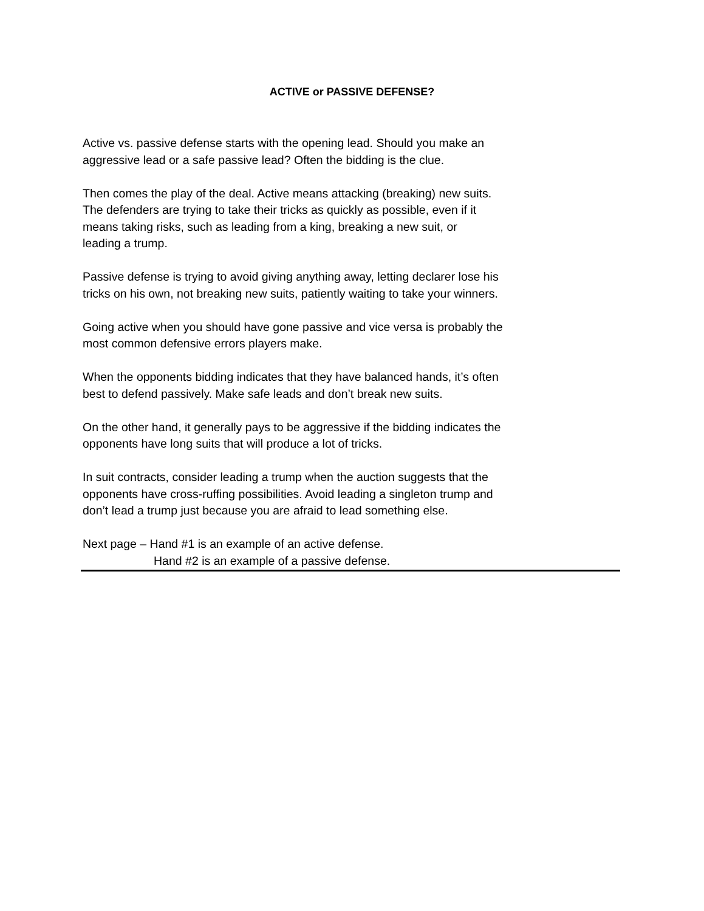ACTIVE or PASSIVE DEFENSE?
Active vs. passive defense starts with the opening lead. Should you make an
aggressive lead or a safe passive lead? Often the bidding is the clue.
Then comes the play of the deal. Active means attacking (breaking) new suits.
The defenders are trying to take their tricks as quickly as possible, even if it
means taking risks, such as leading from a king, breaking a new suit, or
leading a trump.
Passive defense is trying to avoid giving anything away, letting declarer lose his
tricks on his own, not breaking new suits, patiently waiting to take your winners.
Going active when you should have gone passive and vice versa is probably the
most common defensive errors players make.
When the opponents bidding indicates that they have balanced hands, it’s often
best to defend passively. Make safe leads and don’t break new suits.
On the other hand, it generally pays to be aggressive if the bidding indicates the
opponents have long suits that will produce a lot of tricks.
In suit contracts, consider leading a trump when the auction suggests that the
opponents have cross-ruffing possibilities. Avoid leading a singleton trump and
don’t lead a trump just because you are afraid to lead something else.
Next page – Hand #1 is an example of an active defense.
Hand #2 is an example of a passive defense.